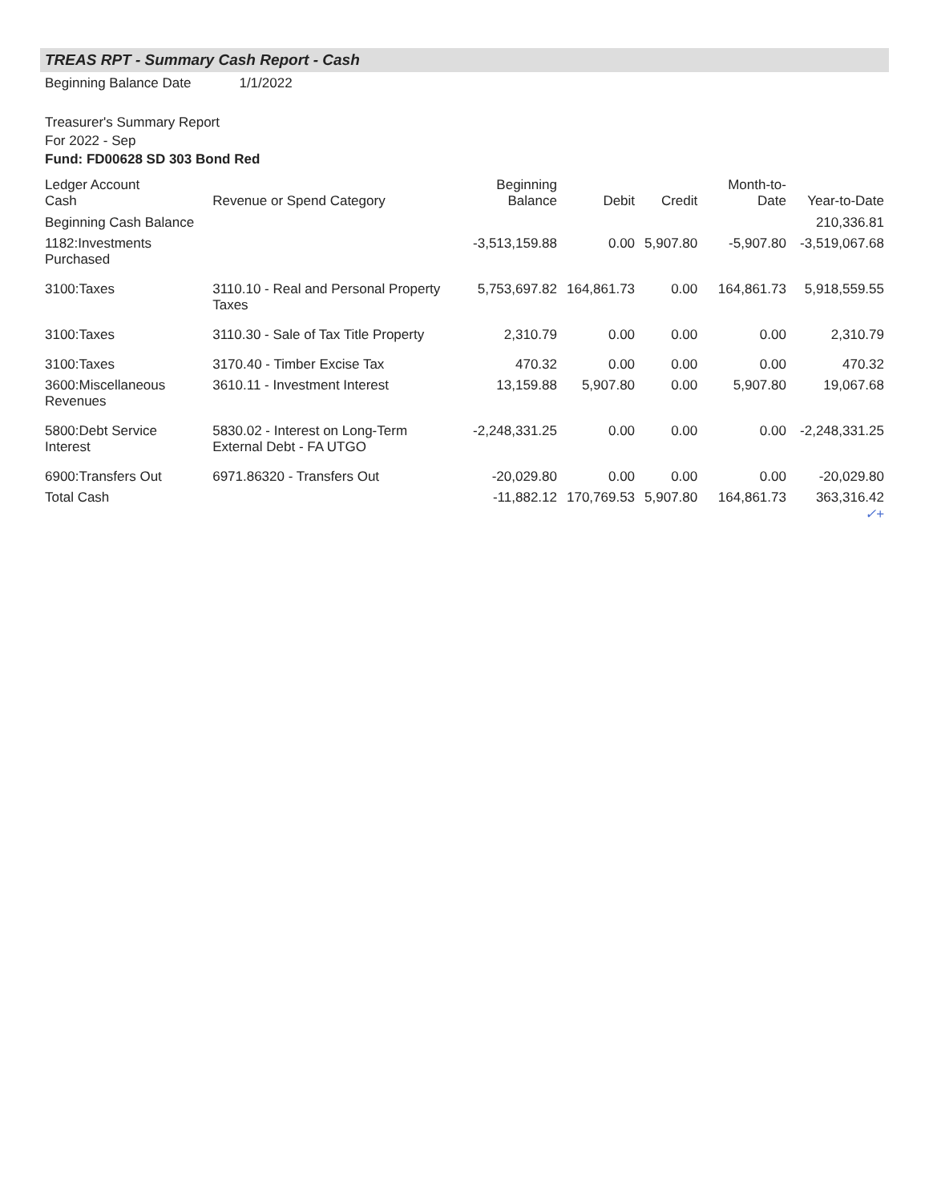TREAS RPT - Summary Cash Report - Cash
Beginning Balance Date 1/1/2022
Treasurer's Summary Report
For 2022 - Sep
Fund: FD00628 SD 303 Bond Red
| Ledger Account Cash | Revenue or Spend Category | Beginning Balance | Debit | Credit | Month-to-Date | Year-to-Date |
| --- | --- | --- | --- | --- | --- | --- |
| Beginning Cash Balance | | | | | | 210,336.81 |
| 1182:Investments Purchased | | -3,513,159.88 | 0.00 | 5,907.80 | -5,907.80 | -3,519,067.68 |
| 3100:Taxes | 3110.10 - Real and Personal Property Taxes | 5,753,697.82 | 164,861.73 | 0.00 | 164,861.73 | 5,918,559.55 |
| 3100:Taxes | 3110.30 - Sale of Tax Title Property | 2,310.79 | 0.00 | 0.00 | 0.00 | 2,310.79 |
| 3100:Taxes | 3170.40 - Timber Excise Tax | 470.32 | 0.00 | 0.00 | 0.00 | 470.32 |
| 3600:Miscellaneous Revenues | 3610.11 - Investment Interest | 13,159.88 | 5,907.80 | 0.00 | 5,907.80 | 19,067.68 |
| 5800:Debt Service Interest | 5830.02 - Interest on Long-Term External Debt - FA UTGO | -2,248,331.25 | 0.00 | 0.00 | 0.00 | -2,248,331.25 |
| 6900:Transfers Out | 6971.86320 - Transfers Out | -20,029.80 | 0.00 | 0.00 | 0.00 | -20,029.80 |
| Total Cash | | -11,882.12 | 170,769.53 | 5,907.80 | 164,861.73 | 363,316.42 ✓+ |